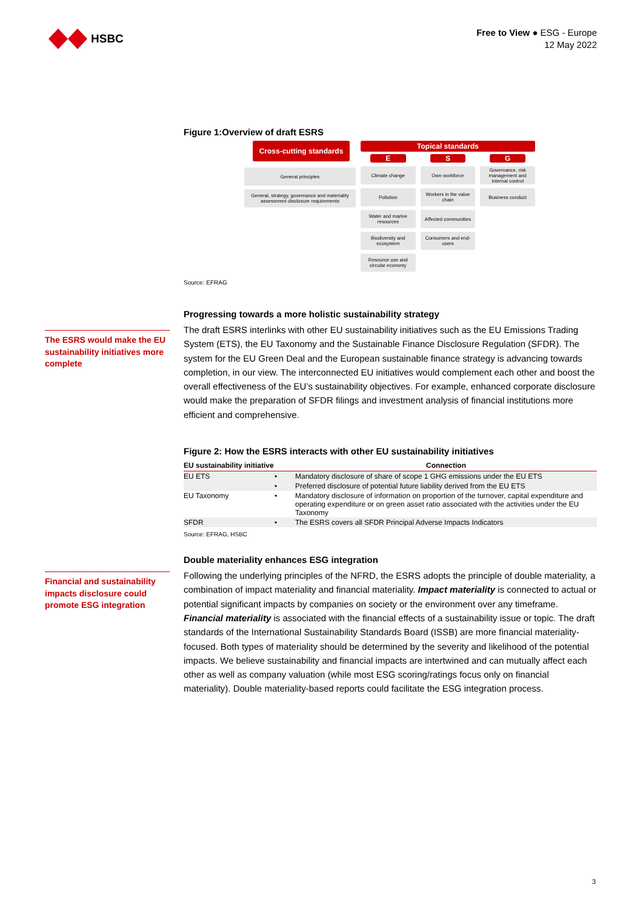HSBC
Free to View ● ESG - Europe
12 May 2022
Figure 1:Overview of draft ESRS
Cross-cutting standards
General principles
General, strategy, governance and materiality assessment disclosure requirements
Topical standards
E
Climate change
Pollution
Water and marine resources
Biodiversity and ecosystem
Resource use and circular economy
S
Own workforce
Workers in the value chain
Affected communities
Consumers and end-users
G
Governance, risk management and internal control
Business conduct
Source: EFRAG
Progressing towards a more holistic sustainability strategy
The draft ESRS interlinks with other EU sustainability initiatives such as the EU Emissions Trading System (ETS), the EU Taxonomy and the Sustainable Finance Disclosure Regulation (SFDR). The system for the EU Green Deal and the European sustainable finance strategy is advancing towards completion, in our view. The interconnected EU initiatives would complement each other and boost the overall effectiveness of the EU’s sustainability objectives. For example, enhanced corporate disclosure would make the preparation of SFDR filings and investment analysis of financial institutions more efficient and comprehensive.
Figure 2: How the ESRS interacts with other EU sustainability initiatives
| EU sustainability initiative | | Connection |
| --- | --- | --- |
| EU ETS | • | Mandatory disclosure of share of scope 1 GHG emissions under the EU ETS |
| | • | Preferred disclosure of potential future liability derived from the EU ETS |
| EU Taxonomy | • | Mandatory disclosure of information on proportion of the turnover, capital expenditure and operating expenditure or on green asset ratio associated with the activities under the EU Taxonomy |
| SFDR | • | The ESRS covers all SFDR Principal Adverse Impacts Indicators |
Source: EFRAG, HSBC
Double materiality enhances ESG integration
Following the underlying principles of the NFRD, the ESRS adopts the principle of double materiality, a combination of impact materiality and financial materiality. Impact materiality is connected to actual or potential significant impacts by companies on society or the environment over any timeframe. Financial materiality is associated with the financial effects of a sustainability issue or topic. The draft standards of the International Sustainability Standards Board (ISSB) are more financial materiality-focused. Both types of materiality should be determined by the severity and likelihood of the potential impacts. We believe sustainability and financial impacts are intertwined and can mutually affect each other as well as company valuation (while most ESG scoring/ratings focus only on financial materiality). Double materiality-based reports could facilitate the ESG integration process.
The ESRS would make the EU sustainability initiatives more complete
Financial and sustainability impacts disclosure could promote ESG integration
3